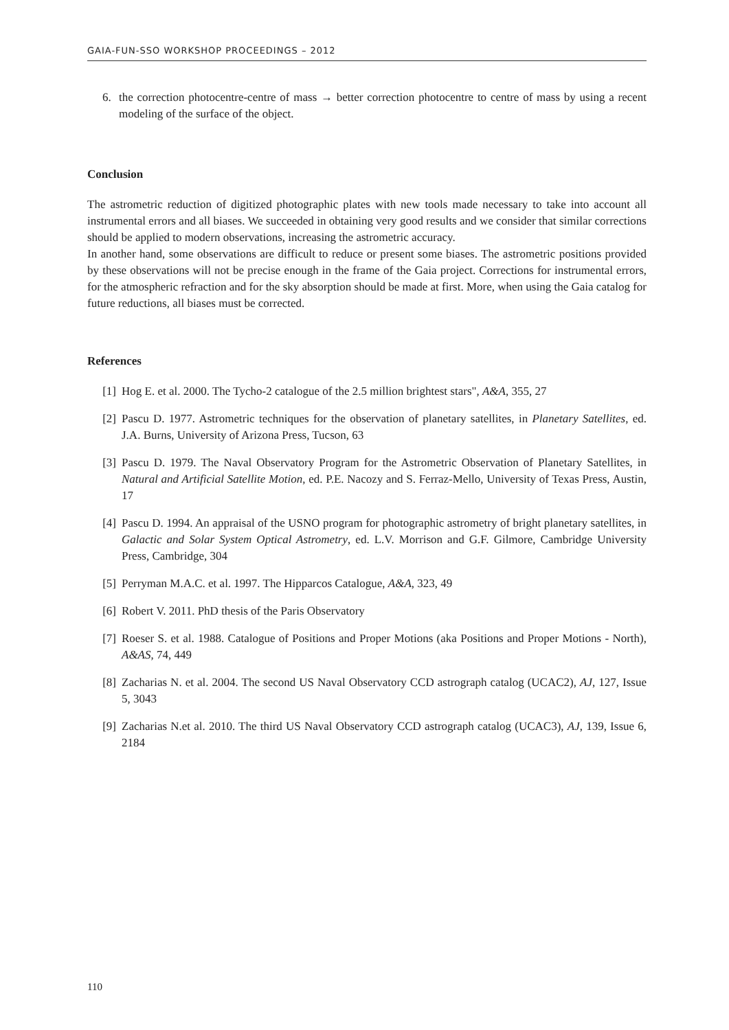GAIA-FUN-SSO WORKSHOP PROCEEDINGS – 2012
6. the correction photocentre-centre of mass → better correction photocentre to centre of mass by using a recent modeling of the surface of the object.
Conclusion
The astrometric reduction of digitized photographic plates with new tools made necessary to take into account all instrumental errors and all biases. We succeeded in obtaining very good results and we consider that similar corrections should be applied to modern observations, increasing the astrometric accuracy.
In another hand, some observations are difficult to reduce or present some biases. The astrometric positions provided by these observations will not be precise enough in the frame of the Gaia project. Corrections for instrumental errors, for the atmospheric refraction and for the sky absorption should be made at first. More, when using the Gaia catalog for future reductions, all biases must be corrected.
References
[1] Hog E. et al. 2000. The Tycho-2 catalogue of the 2.5 million brightest stars", A&A, 355, 27
[2] Pascu D. 1977. Astrometric techniques for the observation of planetary satellites, in Planetary Satellites, ed. J.A. Burns, University of Arizona Press, Tucson, 63
[3] Pascu D. 1979. The Naval Observatory Program for the Astrometric Observation of Planetary Satellites, in Natural and Artificial Satellite Motion, ed. P.E. Nacozy and S. Ferraz-Mello, University of Texas Press, Austin, 17
[4] Pascu D. 1994. An appraisal of the USNO program for photographic astrometry of bright planetary satellites, in Galactic and Solar System Optical Astrometry, ed. L.V. Morrison and G.F. Gilmore, Cambridge University Press, Cambridge, 304
[5] Perryman M.A.C. et al. 1997. The Hipparcos Catalogue, A&A, 323, 49
[6] Robert V. 2011. PhD thesis of the Paris Observatory
[7] Roeser S. et al. 1988. Catalogue of Positions and Proper Motions (aka Positions and Proper Motions - North), A&AS, 74, 449
[8] Zacharias N. et al. 2004. The second US Naval Observatory CCD astrograph catalog (UCAC2), AJ, 127, Issue 5, 3043
[9] Zacharias N.et al. 2010. The third US Naval Observatory CCD astrograph catalog (UCAC3), AJ, 139, Issue 6, 2184
110